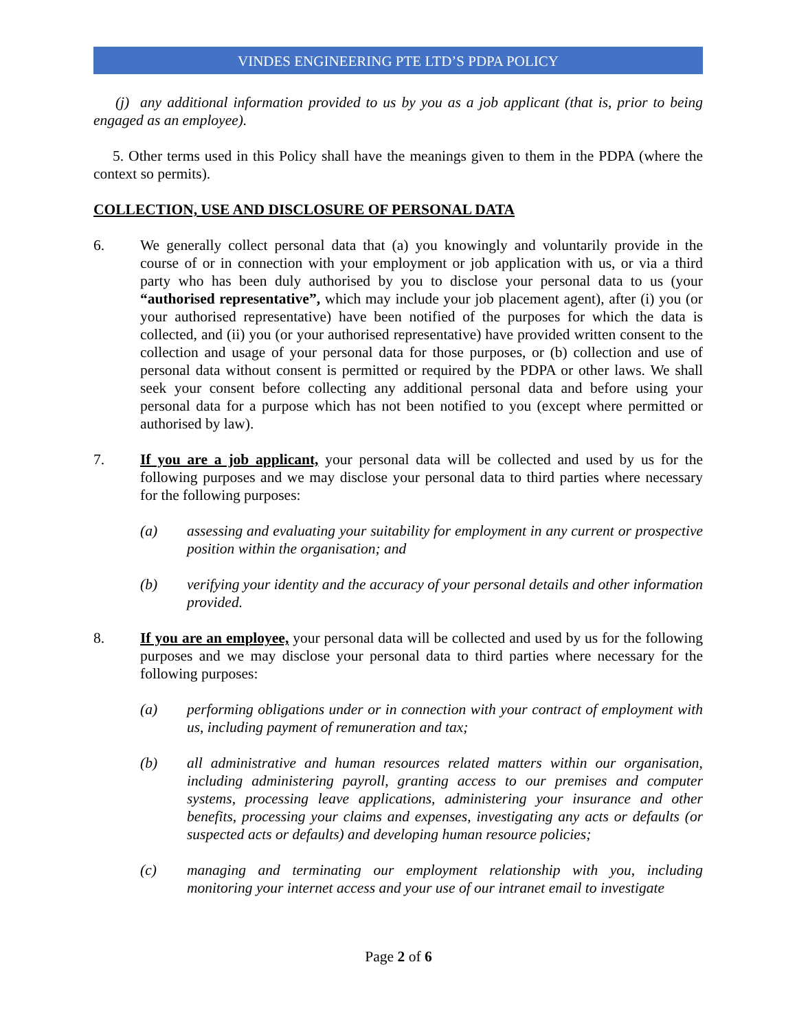VINDES ENGINEERING PTE LTD’S PDPA POLICY
(j) any additional information provided to us by you as a job applicant (that is, prior to being engaged as an employee).
5. Other terms used in this Policy shall have the meanings given to them in the PDPA (where the context so permits).
COLLECTION, USE AND DISCLOSURE OF PERSONAL DATA
6. We generally collect personal data that (a) you knowingly and voluntarily provide in the course of or in connection with your employment or job application with us, or via a third party who has been duly authorised by you to disclose your personal data to us (your “authorised representative”, which may include your job placement agent), after (i) you (or your authorised representative) have been notified of the purposes for which the data is collected, and (ii) you (or your authorised representative) have provided written consent to the collection and usage of your personal data for those purposes, or (b) collection and use of personal data without consent is permitted or required by the PDPA or other laws. We shall seek your consent before collecting any additional personal data and before using your personal data for a purpose which has not been notified to you (except where permitted or authorised by law).
7. If you are a job applicant, your personal data will be collected and used by us for the following purposes and we may disclose your personal data to third parties where necessary for the following purposes:
(a) assessing and evaluating your suitability for employment in any current or prospective position within the organisation; and
(b) verifying your identity and the accuracy of your personal details and other information provided.
8. If you are an employee, your personal data will be collected and used by us for the following purposes and we may disclose your personal data to third parties where necessary for the following purposes:
(a) performing obligations under or in connection with your contract of employment with us, including payment of remuneration and tax;
(b) all administrative and human resources related matters within our organisation, including administering payroll, granting access to our premises and computer systems, processing leave applications, administering your insurance and other benefits, processing your claims and expenses, investigating any acts or defaults (or suspected acts or defaults) and developing human resource policies;
(c) managing and terminating our employment relationship with you, including monitoring your internet access and your use of our intranet email to investigate
Page 2 of 6